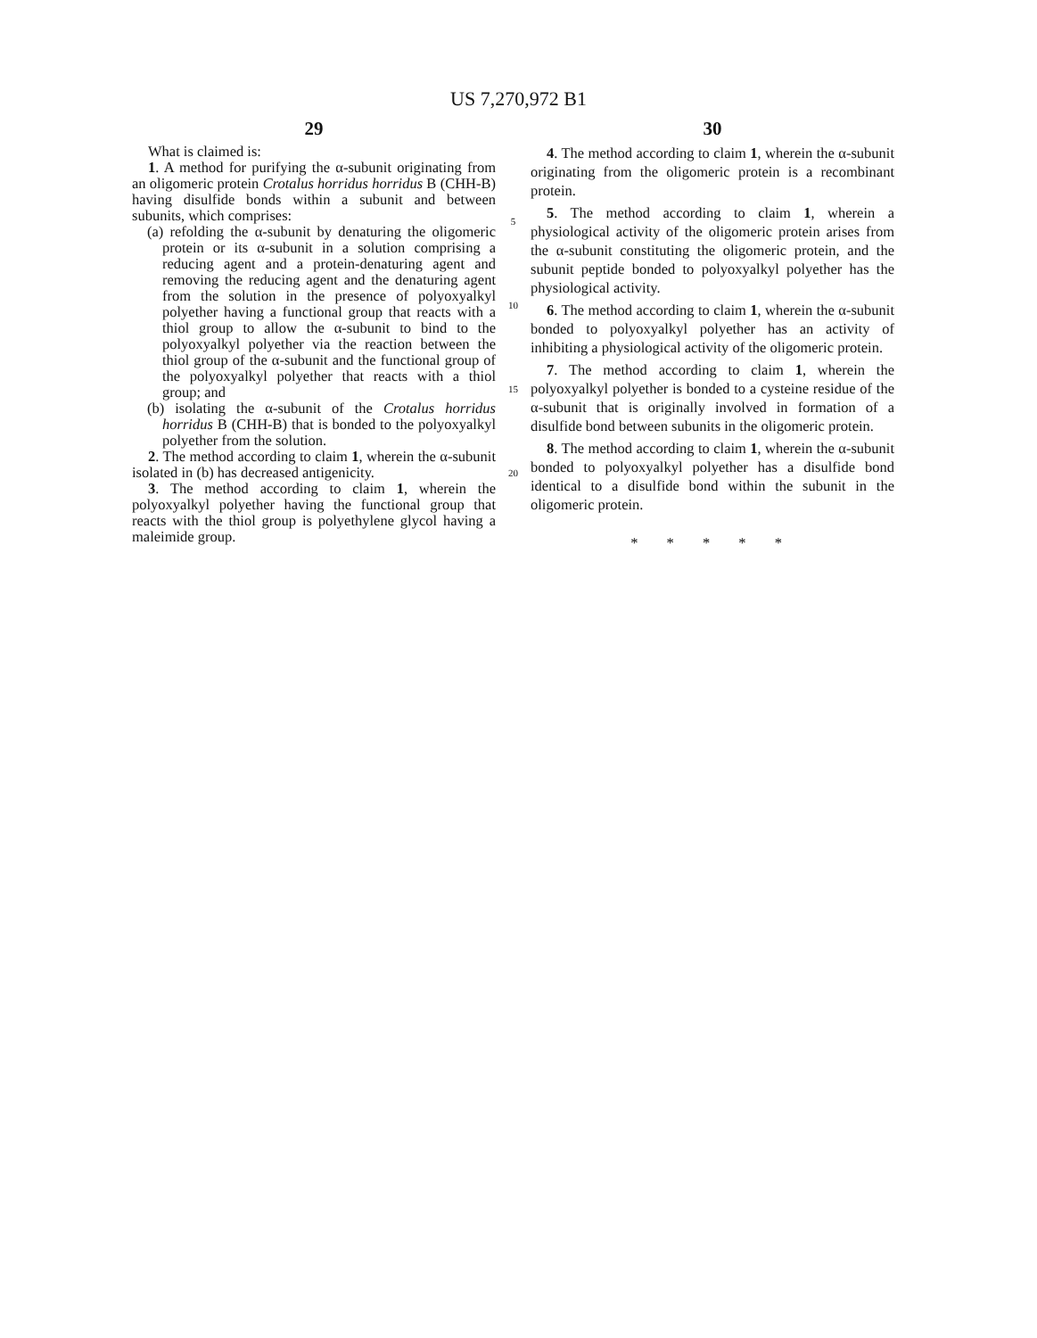US 7,270,972 B1
29
What is claimed is:
1. A method for purifying the α-subunit originating from an oligomeric protein Crotalus horridus horridus B (CHH-B) having disulfide bonds within a subunit and between subunits, which comprises:
(a) refolding the α-subunit by denaturing the oligomeric protein or its α-subunit in a solution comprising a reducing agent and a protein-denaturing agent and removing the reducing agent and the denaturing agent from the solution in the presence of polyoxyalkyl polyether having a functional group that reacts with a thiol group to allow the α-subunit to bind to the polyoxyalkyl polyether via the reaction between the thiol group of the α-subunit and the functional group of the polyoxyalkyl polyether that reacts with a thiol group; and
(b) isolating the α-subunit of the Crotalus horridus horridus B (CHH-B) that is bonded to the polyoxyalkyl polyether from the solution.
2. The method according to claim 1, wherein the α-subunit isolated in (b) has decreased antigenicity.
3. The method according to claim 1, wherein the polyoxyalkyl polyether having the functional group that reacts with the thiol group is polyethylene glycol having a maleimide group.
5
10
15
20
30
4. The method according to claim 1, wherein the α-subunit originating from the oligomeric protein is a recombinant protein.
5. The method according to claim 1, wherein a physiological activity of the oligomeric protein arises from the α-subunit constituting the oligomeric protein, and the subunit peptide bonded to polyoxyalkyl polyether has the physiological activity.
6. The method according to claim 1, wherein the α-subunit bonded to polyoxyalkyl polyether has an activity of inhibiting a physiological activity of the oligomeric protein.
7. The method according to claim 1, wherein the polyoxyalkyl polyether is bonded to a cysteine residue of the α-subunit that is originally involved in formation of a disulfide bond between subunits in the oligomeric protein.
8. The method according to claim 1, wherein the α-subunit bonded to polyoxyalkyl polyether has a disulfide bond identical to a disulfide bond within the subunit in the oligomeric protein.
* * * * *